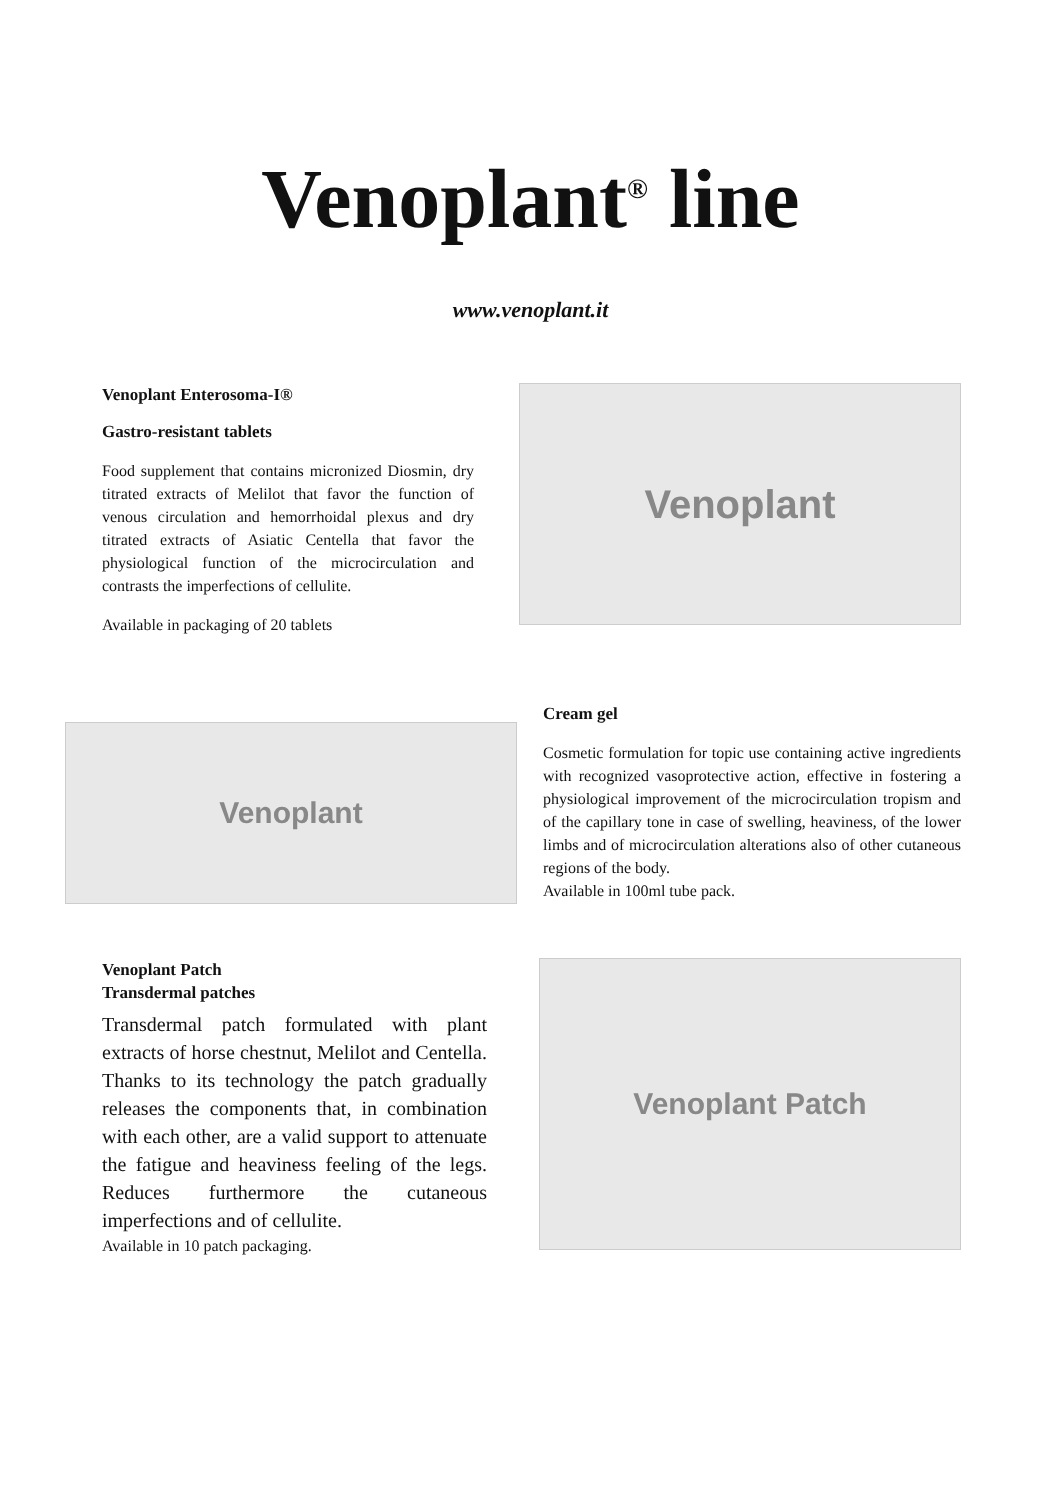Venoplant<sup>®</sup> line
www.venoplant.it
Venoplant Enterosoma-I®
Gastro-resistant tablets
Food supplement that contains micronized Diosmin, dry titrated extracts of Melilot that favor the function of venous circulation and hemorrhoidal plexus and dry titrated extracts of Asiatic Centella that favor the physiological function of the microcirculation and contrasts the imperfections of cellulite.
Available in packaging of 20 tablets
Venoplant
Venoplant
Cream gel
Cosmetic formulation for topic use containing active ingredients with recognized vasoprotective action, effective in fostering a physiological improvement of the microcirculation tropism and of the capillary tone in case of swelling, heaviness, of the lower limbs and of microcirculation alterations also of other cutaneous regions of the body.
Available in 100ml tube pack.
Venoplant Patch
Transdermal patches
Transdermal patch formulated with plant extracts of horse chestnut, Melilot and Centella. Thanks to its technology the patch gradually releases the components that, in combination with each other, are a valid support to attenuate the fatigue and heaviness feeling of the legs. Reduces furthermore the cutaneous imperfections and of cellulite.
Available in 10 patch packaging.
Venoplant Patch